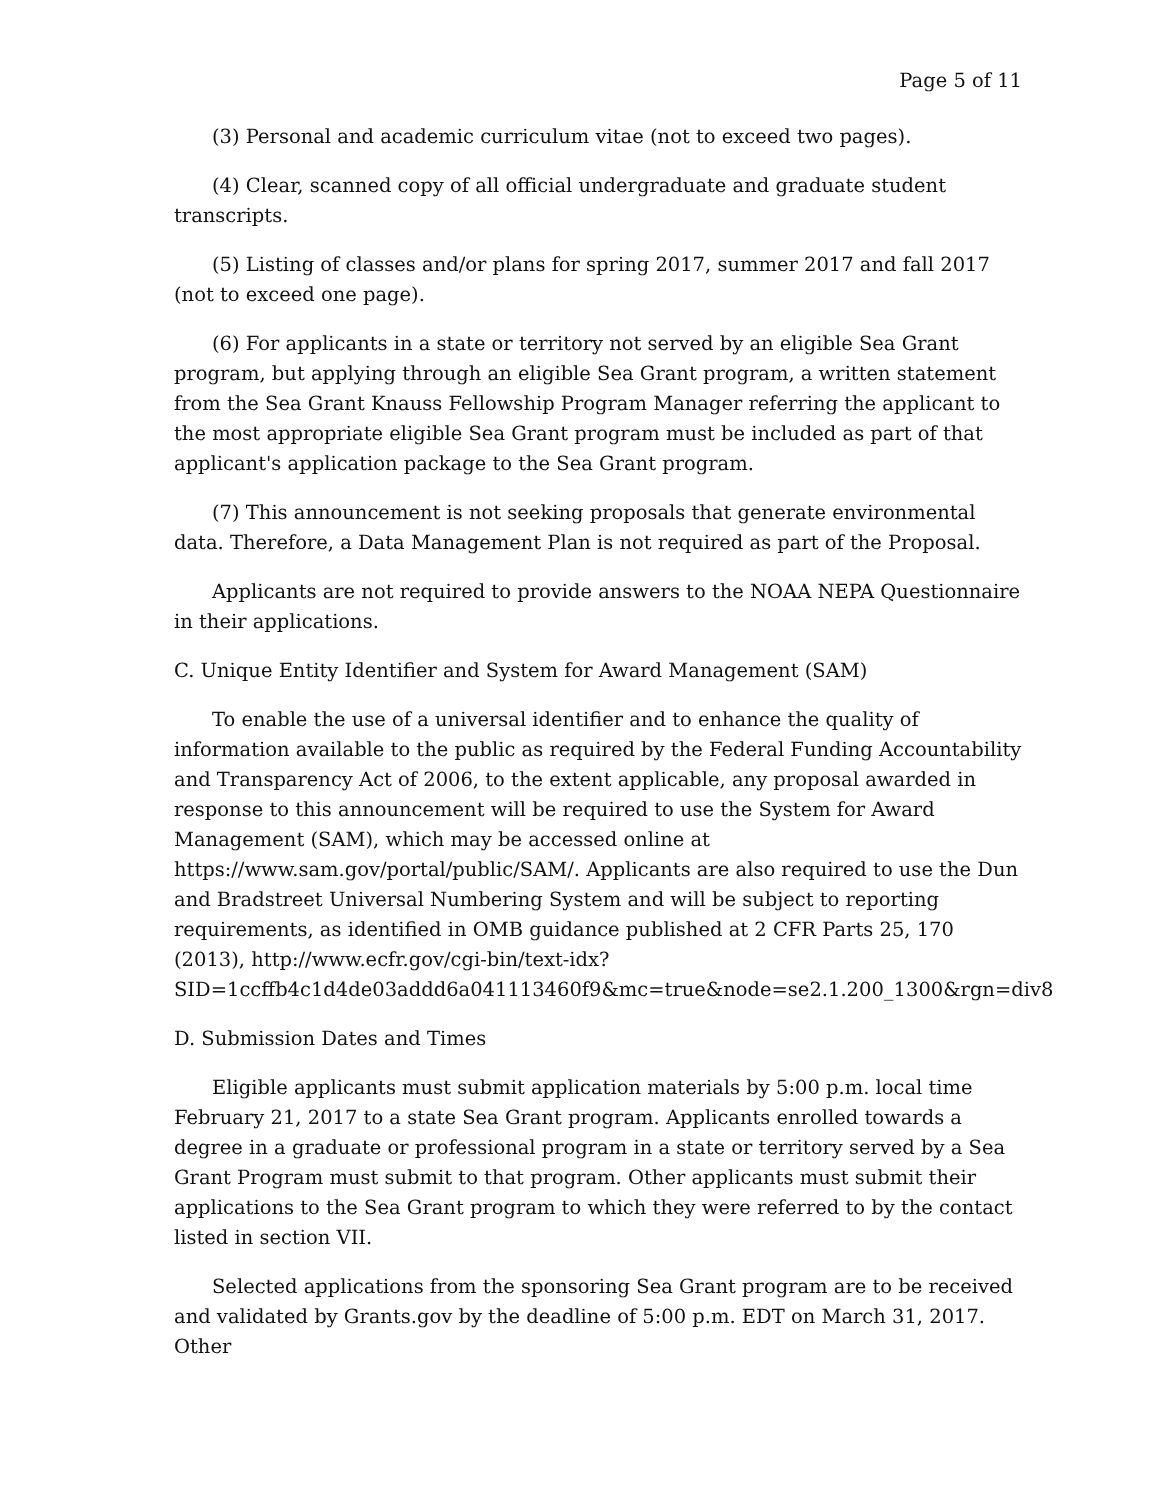Page 5 of 11
(3) Personal and academic curriculum vitae (not to exceed two pages).
(4) Clear, scanned copy of all official undergraduate and graduate student transcripts.
(5) Listing of classes and/or plans for spring 2017, summer 2017 and fall 2017 (not to exceed one page).
(6) For applicants in a state or territory not served by an eligible Sea Grant program, but applying through an eligible Sea Grant program, a written statement from the Sea Grant Knauss Fellowship Program Manager referring the applicant to the most appropriate eligible Sea Grant program must be included as part of that applicant's application package to the Sea Grant program.
(7) This announcement is not seeking proposals that generate environmental data. Therefore, a Data Management Plan is not required as part of the Proposal.
Applicants are not required to provide answers to the NOAA NEPA Questionnaire in their applications.
C. Unique Entity Identifier and System for Award Management (SAM)
To enable the use of a universal identifier and to enhance the quality of information available to the public as required by the Federal Funding Accountability and Transparency Act of 2006, to the extent applicable, any proposal awarded in response to this announcement will be required to use the System for Award Management (SAM), which may be accessed online at https://www.sam.gov/portal/public/SAM/. Applicants are also required to use the Dun and Bradstreet Universal Numbering System and will be subject to reporting requirements, as identified in OMB guidance published at 2 CFR Parts 25, 170 (2013), http://www.ecfr.gov/cgi-bin/text-idx?SID=1ccffb4c1d4de03addd6a041113460f9&mc=true&node=se2.1.200_1300&rgn=div8
D. Submission Dates and Times
Eligible applicants must submit application materials by 5:00 p.m. local time February 21, 2017 to a state Sea Grant program. Applicants enrolled towards a degree in a graduate or professional program in a state or territory served by a Sea Grant Program must submit to that program. Other applicants must submit their applications to the Sea Grant program to which they were referred to by the contact listed in section VII.
Selected applications from the sponsoring Sea Grant program are to be received and validated by Grants.gov by the deadline of 5:00 p.m. EDT on March 31, 2017. Other